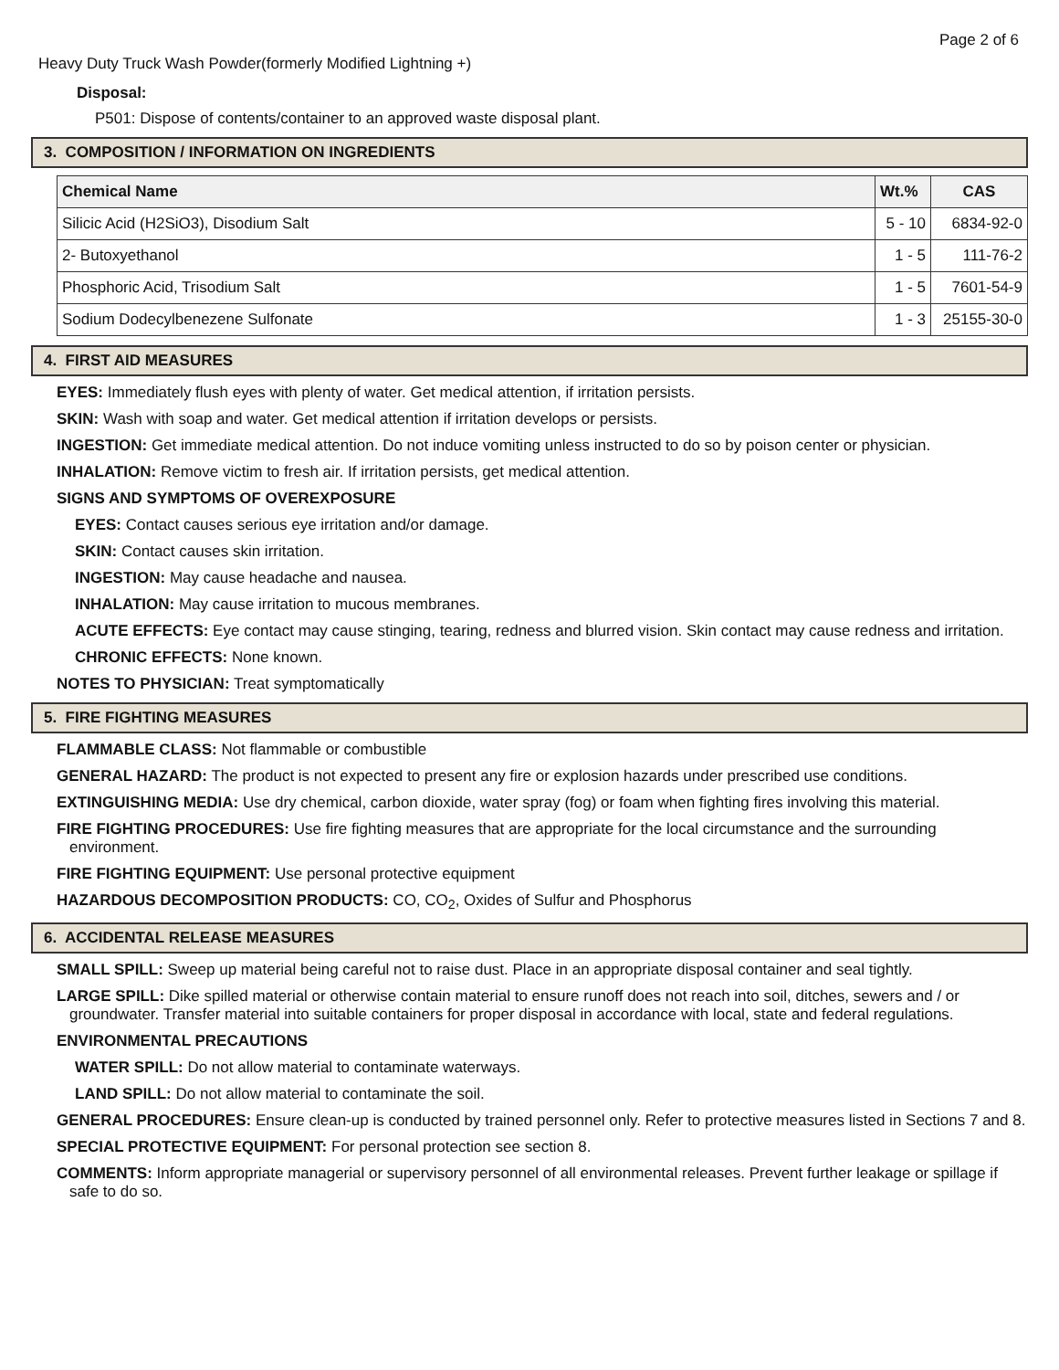Page 2 of 6
Heavy Duty Truck Wash Powder(formerly Modified Lightning +)
Disposal:
P501: Dispose of contents/container to an approved waste disposal plant.
3. COMPOSITION / INFORMATION ON INGREDIENTS
| Chemical Name | Wt.% | CAS |
| --- | --- | --- |
| Silicic Acid (H2SiO3), Disodium Salt | 5 - 10 | 6834-92-0 |
| 2- Butoxyethanol | 1 - 5 | 111-76-2 |
| Phosphoric Acid, Trisodium Salt | 1 - 5 | 7601-54-9 |
| Sodium Dodecylbenezene Sulfonate | 1 - 3 | 25155-30-0 |
4. FIRST AID MEASURES
EYES: Immediately flush eyes with plenty of water. Get medical attention, if irritation persists.
SKIN: Wash with soap and water. Get medical attention if irritation develops or persists.
INGESTION: Get immediate medical attention. Do not induce vomiting unless instructed to do so by poison center or physician.
INHALATION: Remove victim to fresh air. If irritation persists, get medical attention.
SIGNS AND SYMPTOMS OF OVEREXPOSURE
EYES: Contact causes serious eye irritation and/or damage.
SKIN: Contact causes skin irritation.
INGESTION: May cause headache and nausea.
INHALATION: May cause irritation to mucous membranes.
ACUTE EFFECTS: Eye contact may cause stinging, tearing, redness and blurred vision. Skin contact may cause redness and irritation.
CHRONIC EFFECTS: None known.
NOTES TO PHYSICIAN: Treat symptomatically
5. FIRE FIGHTING MEASURES
FLAMMABLE CLASS: Not flammable or combustible
GENERAL HAZARD: The product is not expected to present any fire or explosion hazards under prescribed use conditions.
EXTINGUISHING MEDIA: Use dry chemical, carbon dioxide, water spray (fog) or foam when fighting fires involving this material.
FIRE FIGHTING PROCEDURES: Use fire fighting measures that are appropriate for the local circumstance and the surrounding environment.
FIRE FIGHTING EQUIPMENT: Use personal protective equipment
HAZARDOUS DECOMPOSITION PRODUCTS: CO, CO<sub>2</sub>, Oxides of Sulfur and Phosphorus
6. ACCIDENTAL RELEASE MEASURES
SMALL SPILL: Sweep up material being careful not to raise dust. Place in an appropriate disposal container and seal tightly.
LARGE SPILL: Dike spilled material or otherwise contain material to ensure runoff does not reach into soil, ditches, sewers and / or groundwater. Transfer material into suitable containers for proper disposal in accordance with local, state and federal regulations.
ENVIRONMENTAL PRECAUTIONS
WATER SPILL: Do not allow material to contaminate waterways.
LAND SPILL: Do not allow material to contaminate the soil.
GENERAL PROCEDURES: Ensure clean-up is conducted by trained personnel only. Refer to protective measures listed in Sections 7 and 8.
SPECIAL PROTECTIVE EQUIPMENT: For personal protection see section 8.
COMMENTS: Inform appropriate managerial or supervisory personnel of all environmental releases. Prevent further leakage or spillage if safe to do so.